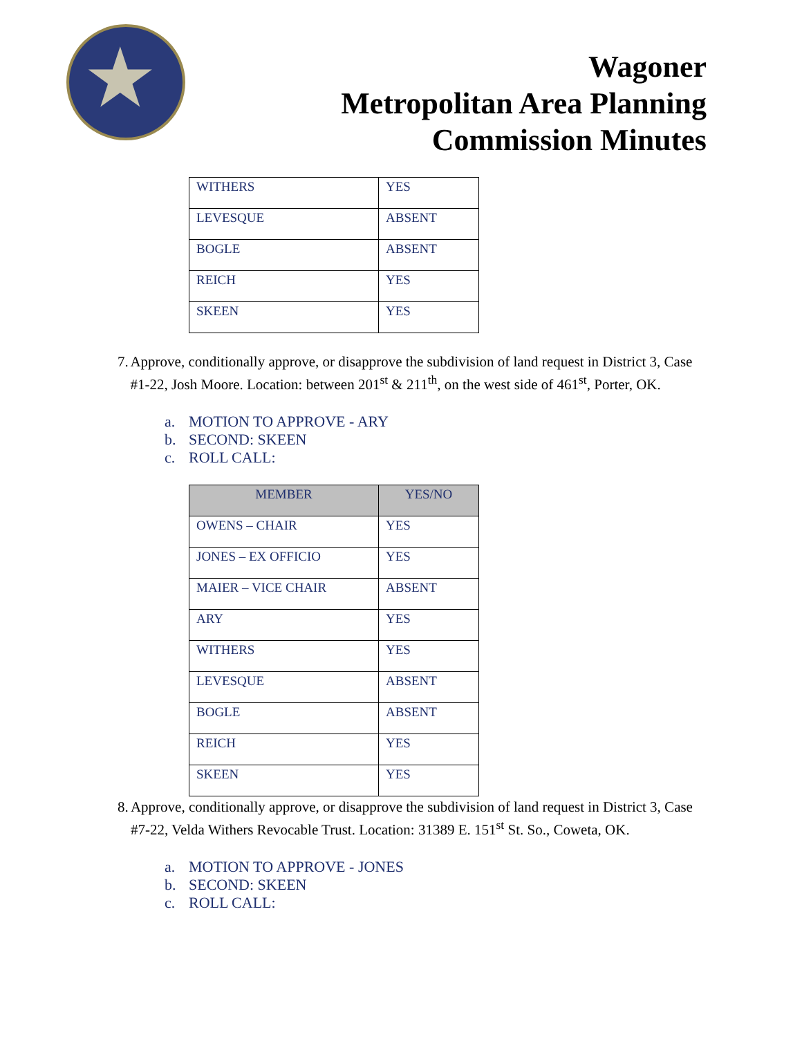★
Wagoner
Metropolitan Area Planning
Commission Minutes
| WITHERS | YES |
| LEVESQUE | ABSENT |
| BOGLE | ABSENT |
| REICH | YES |
| SKEEN | YES |
7. Approve, conditionally approve, or disapprove the subdivision of land request in District 3, Case #1-22, Josh Moore. Location: between 201<sup>st</sup> & 211<sup>th</sup>, on the west side of 461<sup>st</sup>, Porter, OK.
a. MOTION TO APPROVE - ARY
b. SECOND: SKEEN
c. ROLL CALL:
| MEMBER | YES/NO |
| --- | --- |
| OWENS – CHAIR | YES |
| JONES – EX OFFICIO | YES |
| MAIER – VICE CHAIR | ABSENT |
| ARY | YES |
| WITHERS | YES |
| LEVESQUE | ABSENT |
| BOGLE | ABSENT |
| REICH | YES |
| SKEEN | YES |
8. Approve, conditionally approve, or disapprove the subdivision of land request in District 3, Case #7-22, Velda Withers Revocable Trust. Location: 31389 E. 151<sup>st</sup> St. So., Coweta, OK.
a. MOTION TO APPROVE - JONES
b. SECOND: SKEEN
c. ROLL CALL: